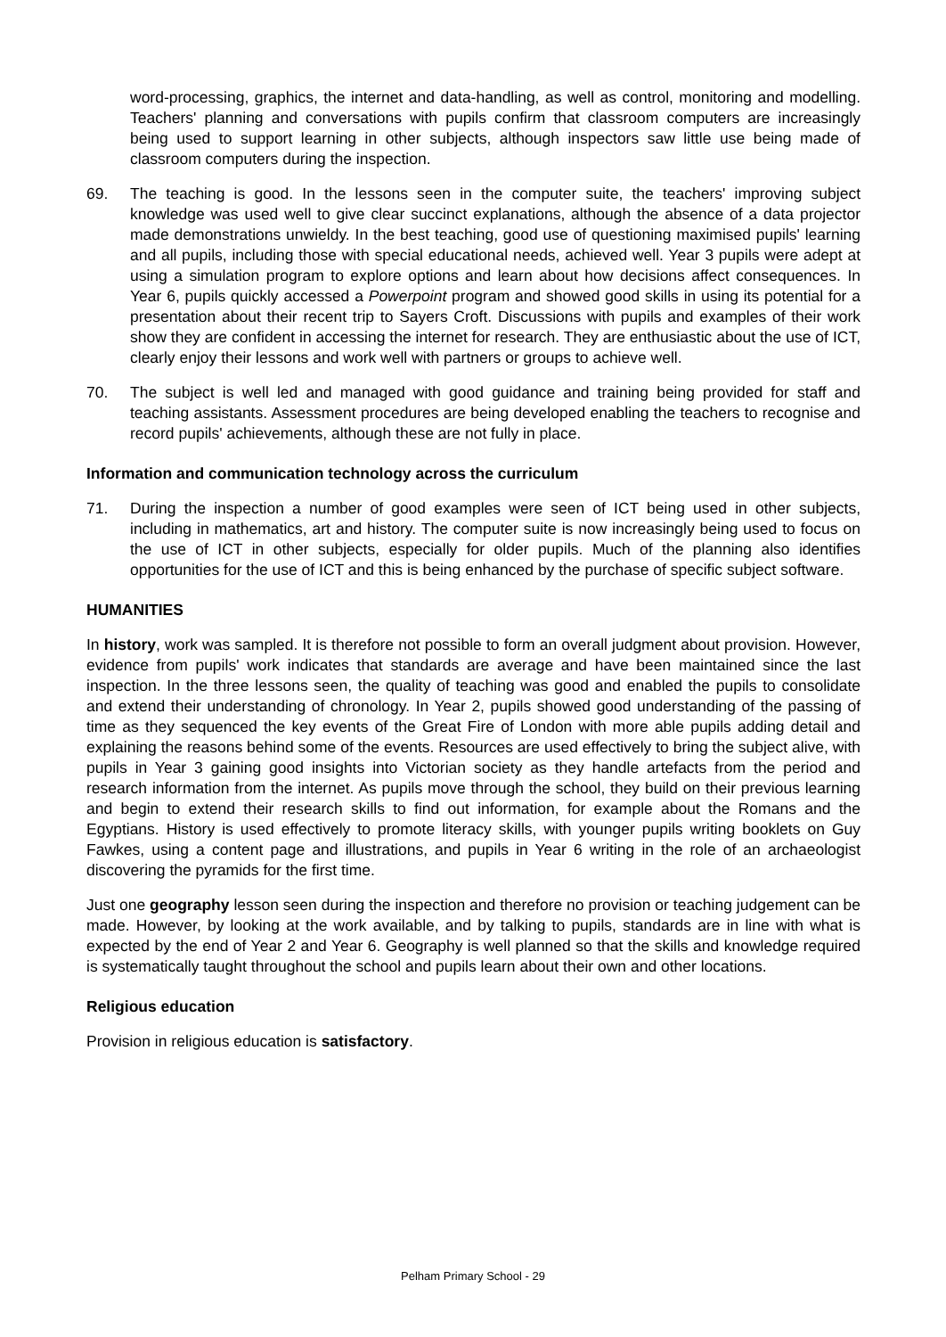word-processing, graphics, the internet and data-handling, as well as control, monitoring and modelling. Teachers' planning and conversations with pupils confirm that classroom computers are increasingly being used to support learning in other subjects, although inspectors saw little use being made of classroom computers during the inspection.
69. The teaching is good. In the lessons seen in the computer suite, the teachers' improving subject knowledge was used well to give clear succinct explanations, although the absence of a data projector made demonstrations unwieldy. In the best teaching, good use of questioning maximised pupils' learning and all pupils, including those with special educational needs, achieved well. Year 3 pupils were adept at using a simulation program to explore options and learn about how decisions affect consequences. In Year 6, pupils quickly accessed a Powerpoint program and showed good skills in using its potential for a presentation about their recent trip to Sayers Croft. Discussions with pupils and examples of their work show they are confident in accessing the internet for research. They are enthusiastic about the use of ICT, clearly enjoy their lessons and work well with partners or groups to achieve well.
70. The subject is well led and managed with good guidance and training being provided for staff and teaching assistants. Assessment procedures are being developed enabling the teachers to recognise and record pupils' achievements, although these are not fully in place.
Information and communication technology across the curriculum
71. During the inspection a number of good examples were seen of ICT being used in other subjects, including in mathematics, art and history. The computer suite is now increasingly being used to focus on the use of ICT in other subjects, especially for older pupils. Much of the planning also identifies opportunities for the use of ICT and this is being enhanced by the purchase of specific subject software.
HUMANITIES
In history, work was sampled. It is therefore not possible to form an overall judgment about provision. However, evidence from pupils' work indicates that standards are average and have been maintained since the last inspection. In the three lessons seen, the quality of teaching was good and enabled the pupils to consolidate and extend their understanding of chronology. In Year 2, pupils showed good understanding of the passing of time as they sequenced the key events of the Great Fire of London with more able pupils adding detail and explaining the reasons behind some of the events. Resources are used effectively to bring the subject alive, with pupils in Year 3 gaining good insights into Victorian society as they handle artefacts from the period and research information from the internet. As pupils move through the school, they build on their previous learning and begin to extend their research skills to find out information, for example about the Romans and the Egyptians. History is used effectively to promote literacy skills, with younger pupils writing booklets on Guy Fawkes, using a content page and illustrations, and pupils in Year 6 writing in the role of an archaeologist discovering the pyramids for the first time.
Just one geography lesson seen during the inspection and therefore no provision or teaching judgement can be made. However, by looking at the work available, and by talking to pupils, standards are in line with what is expected by the end of Year 2 and Year 6. Geography is well planned so that the skills and knowledge required is systematically taught throughout the school and pupils learn about their own and other locations.
Religious education
Provision in religious education is satisfactory.
Pelham Primary School - 29